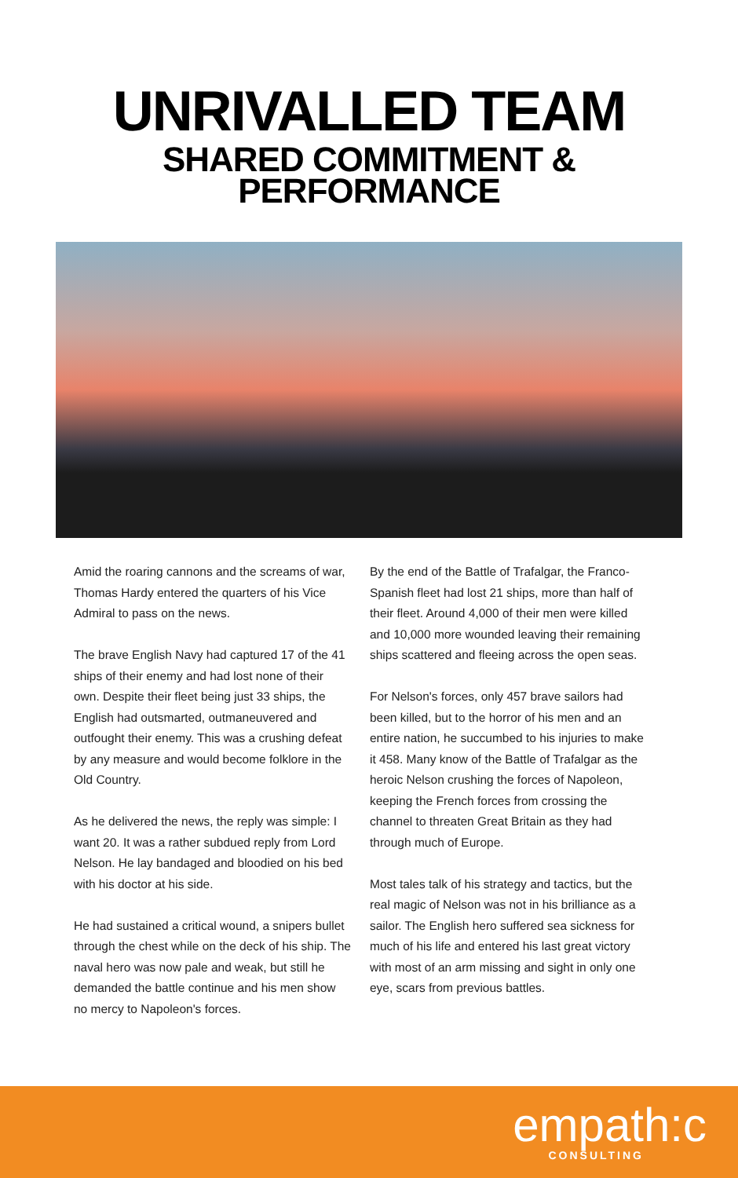UNRIVALLED TEAM
SHARED COMMITMENT &
PERFORMANCE
Amid the roaring cannons and the screams of war, Thomas Hardy entered the quarters of his Vice Admiral to pass on the news.
The brave English Navy had captured 17 of the 41 ships of their enemy and had lost none of their own. Despite their fleet being just 33 ships, the English had outsmarted, outmaneuvered and outfought their enemy. This was a crushing defeat by any measure and would become folklore in the Old Country.
As he delivered the news, the reply was simple: I want 20. It was a rather subdued reply from Lord Nelson. He lay bandaged and bloodied on his bed with his doctor at his side.
He had sustained a critical wound, a snipers bullet through the chest while on the deck of his ship. The naval hero was now pale and weak, but still he demanded the battle continue and his men show no mercy to Napoleon's forces.
By the end of the Battle of Trafalgar, the Franco-Spanish fleet had lost 21 ships, more than half of their fleet. Around 4,000 of their men were killed and 10,000 more wounded leaving their remaining ships scattered and fleeing across the open seas.
For Nelson's forces, only 457 brave sailors had been killed, but to the horror of his men and an entire nation, he succumbed to his injuries to make it 458. Many know of the Battle of Trafalgar as the heroic Nelson crushing the forces of Napoleon, keeping the French forces from crossing the channel to threaten Great Britain as they had through much of Europe.
Most tales talk of his strategy and tactics, but the real magic of Nelson was not in his brilliance as a sailor. The English hero suffered sea sickness for much of his life and entered his last great victory with most of an arm missing and sight in only one eye, scars from previous battles.
empath:c
CONSULTING